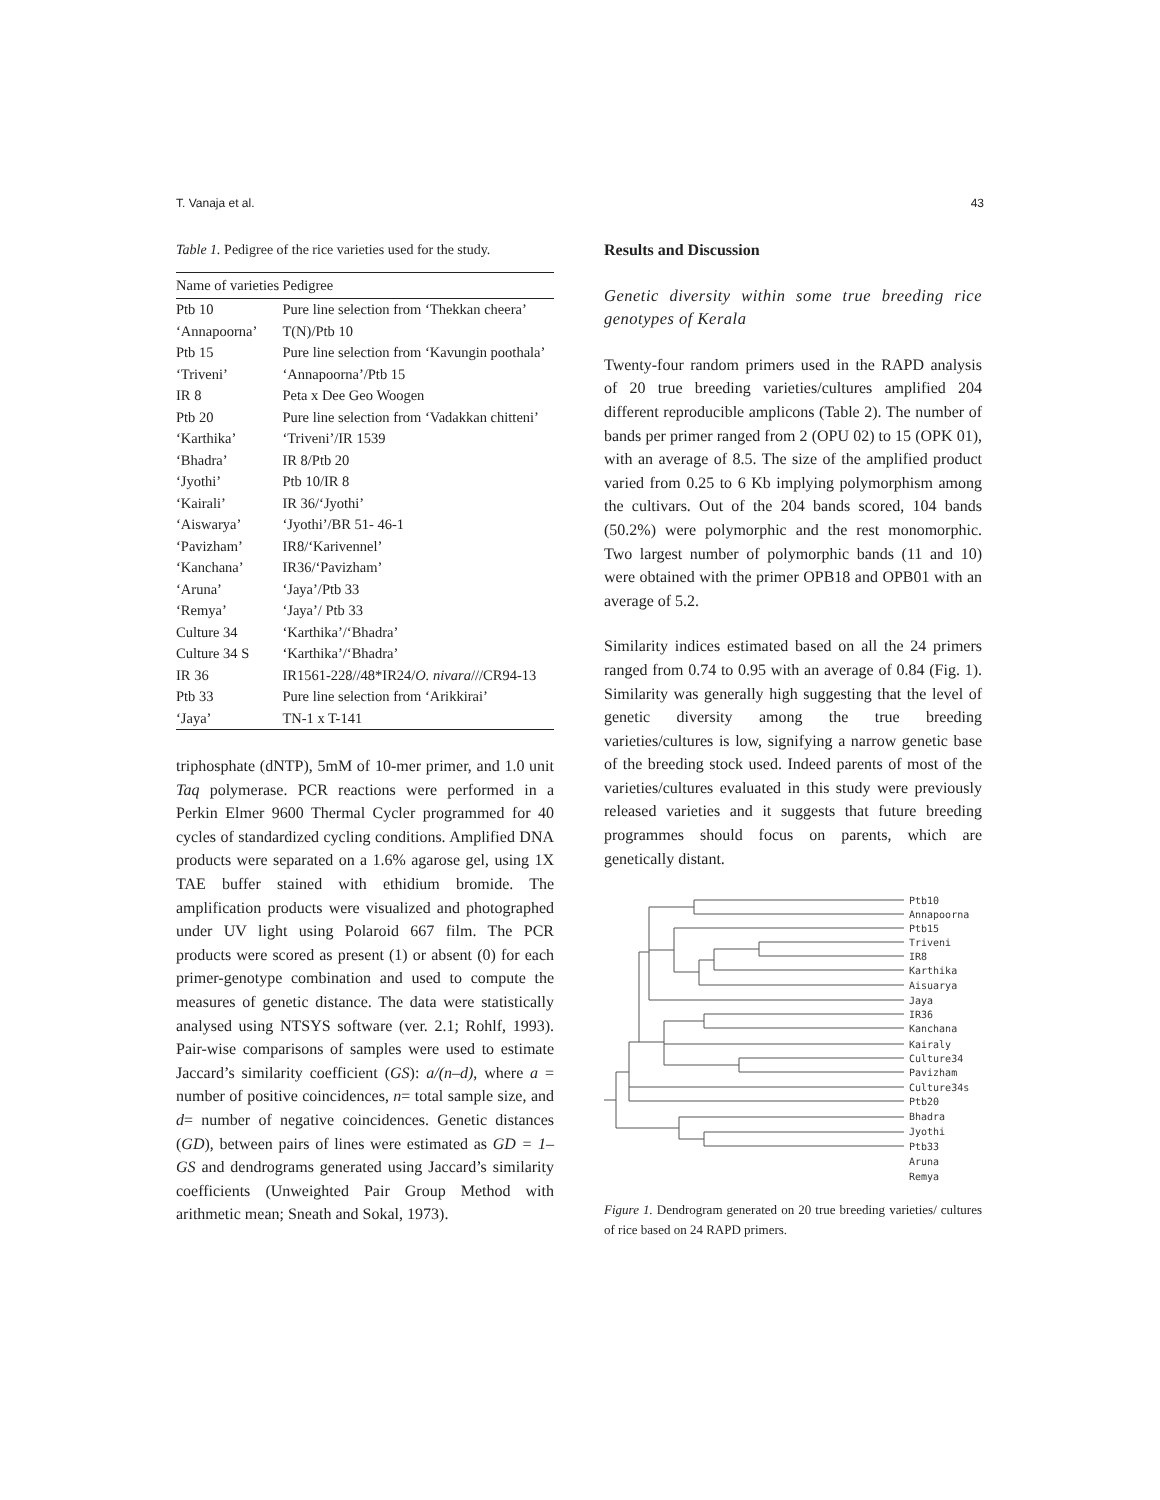T. Vanaja et al. 43
Table 1. Pedigree of the rice varieties used for the study.
| Name of varieties | Pedigree |
| --- | --- |
| Ptb 10 | Pure line selection from ‘Thekkan cheera’ |
| ‘Annapoorna’ | T(N)/Ptb 10 |
| Ptb 15 | Pure line selection from ‘Kavungin poothala’ |
| ‘Triveni’ | ‘Annapoorna’/Ptb 15 |
| IR 8 | Peta x Dee Geo Woogen |
| Ptb 20 | Pure line selection from ‘Vadakkan chitteni’ |
| ‘Karthika’ | ‘Triveni’/IR 1539 |
| ‘Bhadra’ | IR 8/Ptb 20 |
| ‘Jyothi’ | Ptb 10/IR 8 |
| ‘Kairali’ | IR 36/‘Jyothi’ |
| ‘Aiswarya’ | ‘Jyothi’/BR 51- 46-1 |
| ‘Pavizham’ | IR8/‘Karivennel’ |
| ‘Kanchana’ | IR36/‘Pavizham’ |
| ‘Aruna’ | ‘Jaya’/Ptb 33 |
| ‘Remya’ | ‘Jaya’/ Ptb 33 |
| Culture 34 | ‘Karthika’/‘Bhadra’ |
| Culture 34 S | ‘Karthika’/‘Bhadra’ |
| IR 36 | IR1561-228//48*IR24/ O. nivara ///CR94-13 |
| Ptb 33 | Pure line selection from ‘Arikkirai’ |
| ‘Jaya’ | TN-1 x T-141 |
triphosphate (dNTP), 5mM of 10-mer primer, and 1.0 unit Taq polymerase. PCR reactions were performed in a Perkin Elmer 9600 Thermal Cycler programmed for 40 cycles of standardized cycling conditions. Amplified DNA products were separated on a 1.6% agarose gel, using 1X TAE buffer stained with ethidium bromide. The amplification products were visualized and photographed under UV light using Polaroid 667 film. The PCR products were scored as present (1) or absent (0) for each primer-genotype combination and used to compute the measures of genetic distance. The data were statistically analysed using NTSYS software (ver. 2.1; Rohlf, 1993). Pair-wise comparisons of samples were used to estimate Jaccard’s similarity coefficient (GS): a/(n–d), where a = number of positive coincidences, n= total sample size, and d= number of negative coincidences. Genetic distances (GD), between pairs of lines were estimated as GD = 1–GS and dendrograms generated using Jaccard’s similarity coefficients (Unweighted Pair Group Method with arithmetic mean; Sneath and Sokal, 1973).
Results and Discussion
Genetic diversity within some true breeding rice genotypes of Kerala
Twenty-four random primers used in the RAPD analysis of 20 true breeding varieties/cultures amplified 204 different reproducible amplicons (Table 2). The number of bands per primer ranged from 2 (OPU 02) to 15 (OPK 01), with an average of 8.5. The size of the amplified product varied from 0.25 to 6 Kb implying polymorphism among the cultivars. Out of the 204 bands scored, 104 bands (50.2%) were polymorphic and the rest monomorphic. Two largest number of polymorphic bands (11 and 10) were obtained with the primer OPB18 and OPB01 with an average of 5.2.
Similarity indices estimated based on all the 24 primers ranged from 0.74 to 0.95 with an average of 0.84 (Fig. 1). Similarity was generally high suggesting that the level of genetic diversity among the true breeding varieties/cultures is low, signifying a narrow genetic base of the breeding stock used. Indeed parents of most of the varieties/cultures evaluated in this study were previously released varieties and it suggests that future breeding programmes should focus on parents, which are genetically distant.
Ptb10
Annapoorna
Ptb15
Triveni
IR8
Karthika
Aisuarya
Jaya
IR36
Kanchana
Kairaly
Culture34
Pavizham
Culture34s
Ptb20
Bhadra
Jyothi
Ptb33
Aruna
Remya
Figure 1. Dendrogram generated on 20 true breeding varieties/ cultures of rice based on 24 RAPD primers.